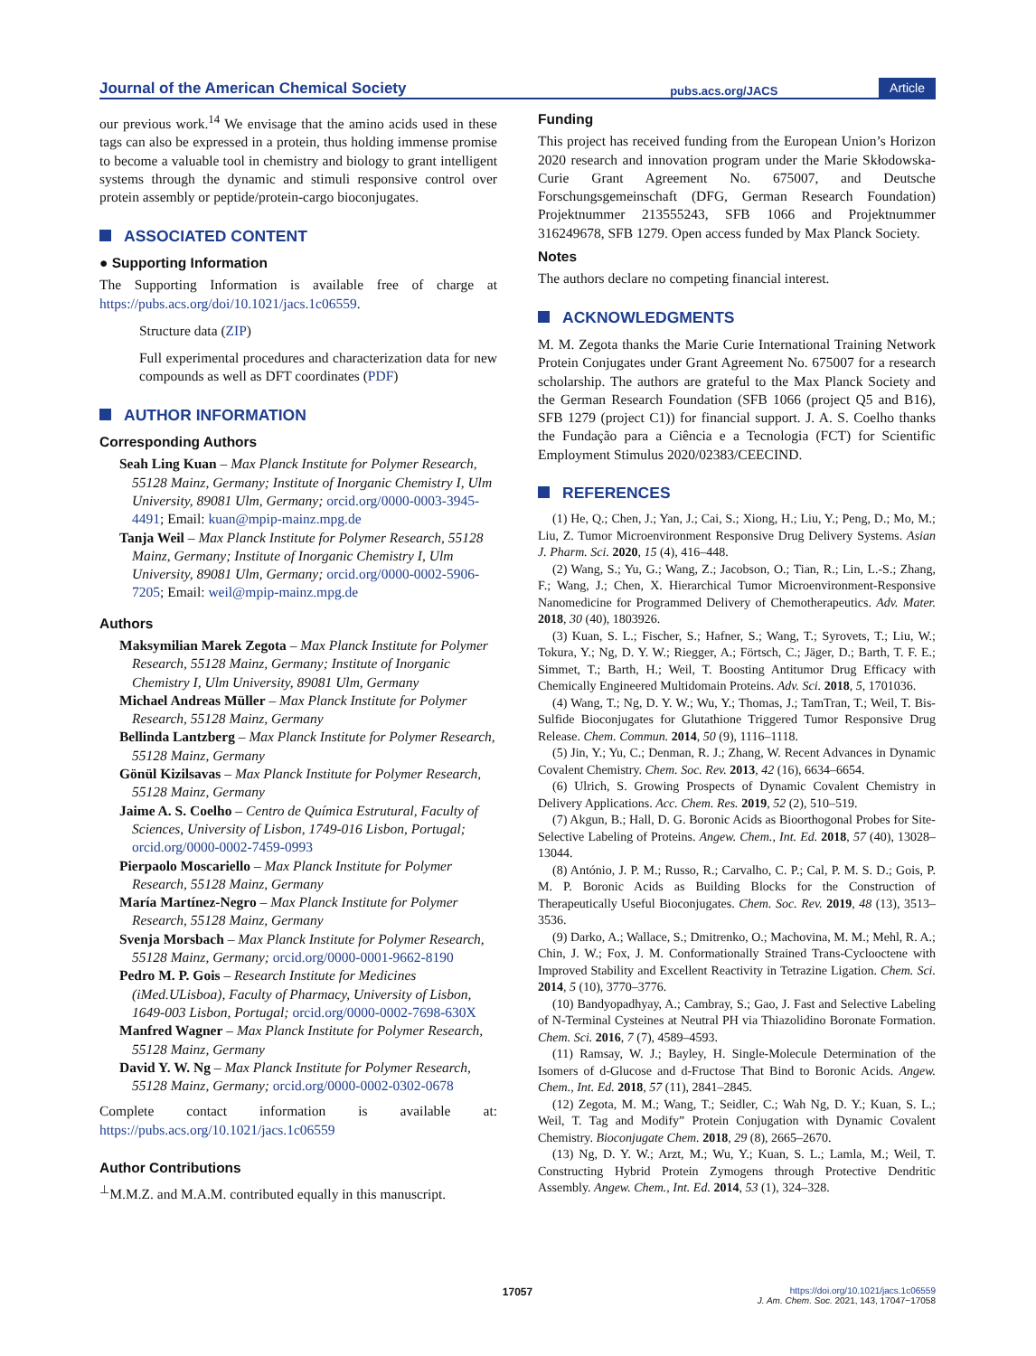Journal of the American Chemical Society pubs.acs.org/JACS Article
our previous work.<sup>14</sup> We envisage that the amino acids used in these tags can also be expressed in a protein, thus holding immense promise to become a valuable tool in chemistry and biology to grant intelligent systems through the dynamic and stimuli responsive control over protein assembly or peptide/protein-cargo bioconjugates.
ASSOCIATED CONTENT
● Supporting Information
The Supporting Information is available free of charge at https://pubs.acs.org/doi/10.1021/jacs.1c06559.
Structure data (ZIP)
Full experimental procedures and characterization data for new compounds as well as DFT coordinates (PDF)
AUTHOR INFORMATION
Corresponding Authors
Seah Ling Kuan – Max Planck Institute for Polymer Research, 55128 Mainz, Germany; Institute of Inorganic Chemistry I, Ulm University, 89081 Ulm, Germany; orcid.org/0000-0003-3945-4491; Email: kuan@mpip-mainz.mpg.de
Tanja Weil – Max Planck Institute for Polymer Research, 55128 Mainz, Germany; Institute of Inorganic Chemistry I, Ulm University, 89081 Ulm, Germany; orcid.org/0000-0002-5906-7205; Email: weil@mpip-mainz.mpg.de
Authors
Maksymilian Marek Zegota – Max Planck Institute for Polymer Research, 55128 Mainz, Germany; Institute of Inorganic Chemistry I, Ulm University, 89081 Ulm, Germany
Michael Andreas Müller – Max Planck Institute for Polymer Research, 55128 Mainz, Germany
Bellinda Lantzberg – Max Planck Institute for Polymer Research, 55128 Mainz, Germany
Gönül Kizilsavas – Max Planck Institute for Polymer Research, 55128 Mainz, Germany
Jaime A. S. Coelho – Centro de Química Estrutural, Faculty of Sciences, University of Lisbon, 1749-016 Lisbon, Portugal; orcid.org/0000-0002-7459-0993
Pierpaolo Moscariello – Max Planck Institute for Polymer Research, 55128 Mainz, Germany
María Martínez-Negro – Max Planck Institute for Polymer Research, 55128 Mainz, Germany
Svenja Morsbach – Max Planck Institute for Polymer Research, 55128 Mainz, Germany; orcid.org/0000-0001-9662-8190
Pedro M. P. Gois – Research Institute for Medicines (iMed.ULisboa), Faculty of Pharmacy, University of Lisbon, 1649-003 Lisbon, Portugal; orcid.org/0000-0002-7698-630X
Manfred Wagner – Max Planck Institute for Polymer Research, 55128 Mainz, Germany
David Y. W. Ng – Max Planck Institute for Polymer Research, 55128 Mainz, Germany; orcid.org/0000-0002-0302-0678
Complete contact information is available at: https://pubs.acs.org/10.1021/jacs.1c06559
Author Contributions
<sup>⊥</sup>M.M.Z. and M.A.M. contributed equally in this manuscript.
Funding
This project has received funding from the European Union’s Horizon 2020 research and innovation program under the Marie Skłodowska-Curie Grant Agreement No. 675007, and Deutsche Forschungsgemeinschaft (DFG, German Research Foundation) Projektnummer 213555243, SFB 1066 and Projektnummer 316249678, SFB 1279. Open access funded by Max Planck Society.
Notes
The authors declare no competing financial interest.
ACKNOWLEDGMENTS
M. M. Zegota thanks the Marie Curie International Training Network Protein Conjugates under Grant Agreement No. 675007 for a research scholarship. The authors are grateful to the Max Planck Society and the German Research Foundation (SFB 1066 (project Q5 and B16), SFB 1279 (project C1)) for financial support. J. A. S. Coelho thanks the Fundação para a Ciência e a Tecnologia (FCT) for Scientific Employment Stimulus 2020/02383/CEECIND.
REFERENCES
(1) He, Q.; Chen, J.; Yan, J.; Cai, S.; Xiong, H.; Liu, Y.; Peng, D.; Mo, M.; Liu, Z. Tumor Microenvironment Responsive Drug Delivery Systems. Asian J. Pharm. Sci. 2020, 15 (4), 416–448.
(2) Wang, S.; Yu, G.; Wang, Z.; Jacobson, O.; Tian, R.; Lin, L.-S.; Zhang, F.; Wang, J.; Chen, X. Hierarchical Tumor Microenvironment-Responsive Nanomedicine for Programmed Delivery of Chemotherapeutics. Adv. Mater. 2018, 30 (40), 1803926.
(3) Kuan, S. L.; Fischer, S.; Hafner, S.; Wang, T.; Syrovets, T.; Liu, W.; Tokura, Y.; Ng, D. Y. W.; Riegger, A.; Förtsch, C.; Jäger, D.; Barth, T. F. E.; Simmet, T.; Barth, H.; Weil, T. Boosting Antitumor Drug Efficacy with Chemically Engineered Multidomain Proteins. Adv. Sci. 2018, 5, 1701036.
(4) Wang, T.; Ng, D. Y. W.; Wu, Y.; Thomas, J.; TamTran, T.; Weil, T. Bis-Sulfide Bioconjugates for Glutathione Triggered Tumor Responsive Drug Release. Chem. Commun. 2014, 50 (9), 1116–1118.
(5) Jin, Y.; Yu, C.; Denman, R. J.; Zhang, W. Recent Advances in Dynamic Covalent Chemistry. Chem. Soc. Rev. 2013, 42 (16), 6634–6654.
(6) Ulrich, S. Growing Prospects of Dynamic Covalent Chemistry in Delivery Applications. Acc. Chem. Res. 2019, 52 (2), 510–519.
(7) Akgun, B.; Hall, D. G. Boronic Acids as Bioorthogonal Probes for Site-Selective Labeling of Proteins. Angew. Chem., Int. Ed. 2018, 57 (40), 13028–13044.
(8) António, J. P. M.; Russo, R.; Carvalho, C. P.; Cal, P. M. S. D.; Gois, P. M. P. Boronic Acids as Building Blocks for the Construction of Therapeutically Useful Bioconjugates. Chem. Soc. Rev. 2019, 48 (13), 3513–3536.
(9) Darko, A.; Wallace, S.; Dmitrenko, O.; Machovina, M. M.; Mehl, R. A.; Chin, J. W.; Fox, J. M. Conformationally Strained Trans-Cyclooctene with Improved Stability and Excellent Reactivity in Tetrazine Ligation. Chem. Sci. 2014, 5 (10), 3770–3776.
(10) Bandyopadhyay, A.; Cambray, S.; Gao, J. Fast and Selective Labeling of N-Terminal Cysteines at Neutral PH via Thiazolidino Boronate Formation. Chem. Sci. 2016, 7 (7), 4589–4593.
(11) Ramsay, W. J.; Bayley, H. Single-Molecule Determination of the Isomers of d-Glucose and d-Fructose That Bind to Boronic Acids. Angew. Chem., Int. Ed. 2018, 57 (11), 2841–2845.
(12) Zegota, M. M.; Wang, T.; Seidler, C.; Wah Ng, D. Y.; Kuan, S. L.; Weil, T. Tag and Modify” Protein Conjugation with Dynamic Covalent Chemistry. Bioconjugate Chem. 2018, 29 (8), 2665–2670.
(13) Ng, D. Y. W.; Arzt, M.; Wu, Y.; Kuan, S. L.; Lamla, M.; Weil, T. Constructing Hybrid Protein Zymogens through Protective Dendritic Assembly. Angew. Chem., Int. Ed. 2014, 53 (1), 324–328.
17057 https://doi.org/10.1021/jacs.1c06559
J. Am. Chem. Soc. 2021, 143, 17047−17058